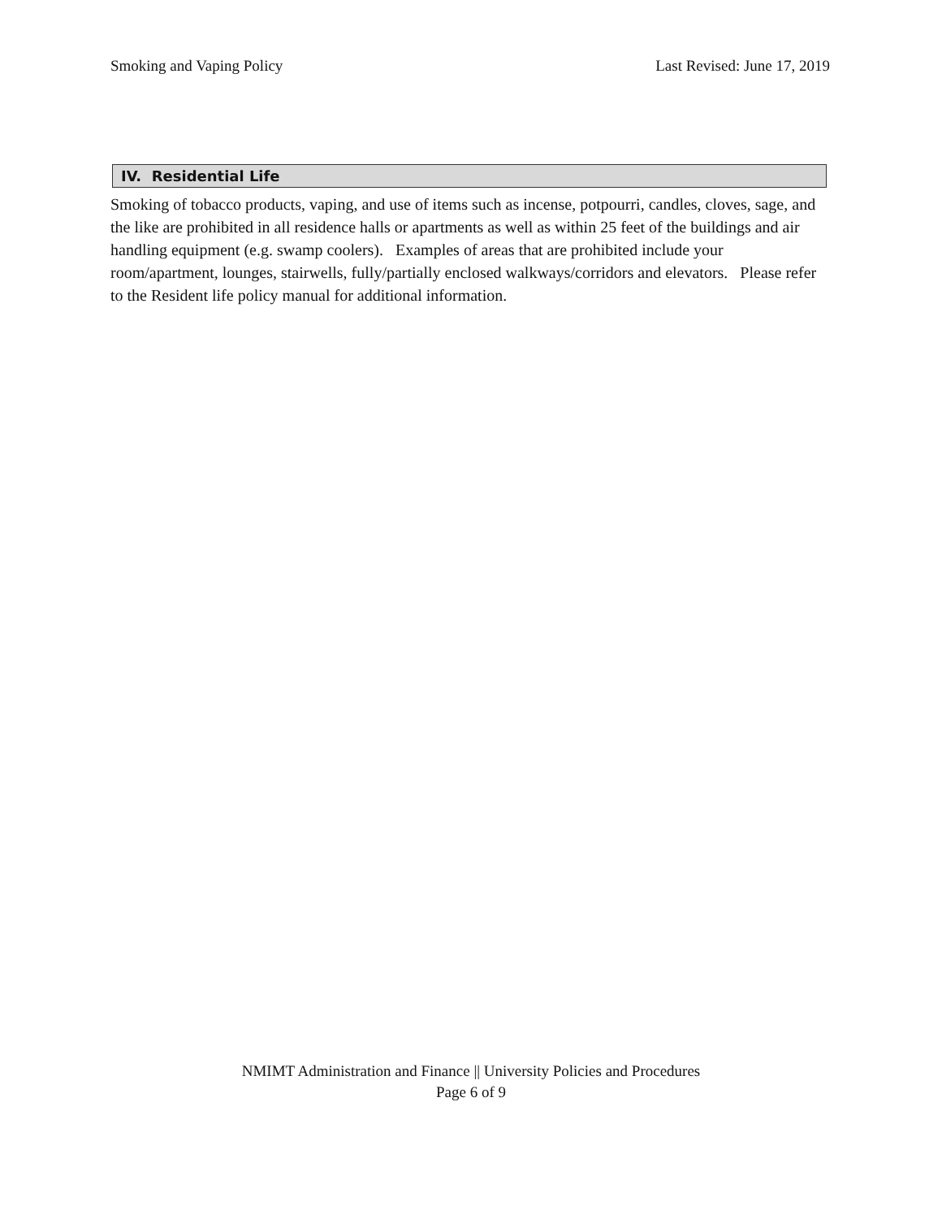Smoking and Vaping Policy Last Revised: June 17, 2019
IV. Residential Life
Smoking of tobacco products, vaping, and use of items such as incense, potpourri, candles, cloves, sage, and the like are prohibited in all residence halls or apartments as well as within 25 feet of the buildings and air handling equipment (e.g. swamp coolers). Examples of areas that are prohibited include your room/apartment, lounges, stairwells, fully/partially enclosed walkways/corridors and elevators. Please refer to the Resident life policy manual for additional information.
NMIMT Administration and Finance || University Policies and Procedures
Page 6 of 9